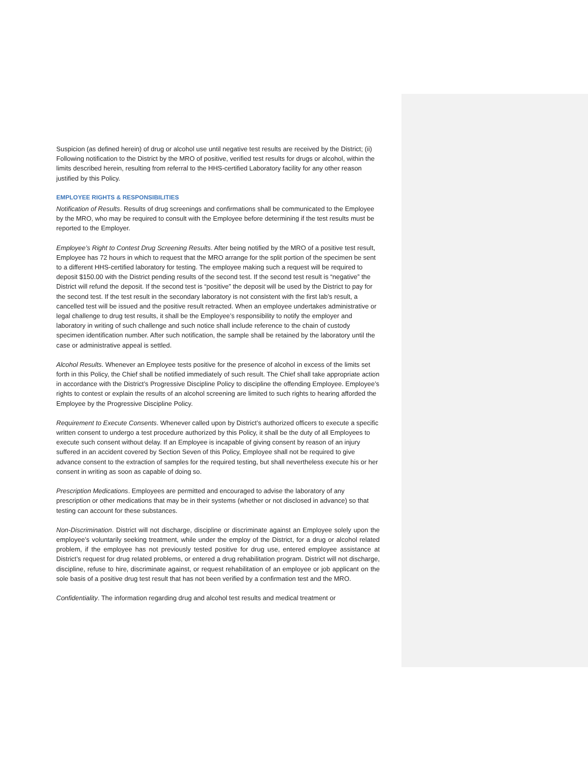Suspicion (as defined herein) of drug or alcohol use until negative test results are received by the District; (ii) Following notification to the District by the MRO of positive, verified test results for drugs or alcohol, within the limits described herein, resulting from referral to the HHS-certified Laboratory facility for any other reason justified by this Policy.
EMPLOYEE RIGHTS & RESPONSIBILITIES
Notification of Results. Results of drug screenings and confirmations shall be communicated to the Employee by the MRO, who may be required to consult with the Employee before determining if the test results must be reported to the Employer.
Employee’s Right to Contest Drug Screening Results. After being notified by the MRO of a positive test result, Employee has 72 hours in which to request that the MRO arrange for the split portion of the specimen be sent to a different HHS-certified laboratory for testing. The employee making such a request will be required to deposit $150.00 with the District pending results of the second test. If the second test result is “negative” the District will refund the deposit. If the second test is “positive” the deposit will be used by the District to pay for the second test. If the test result in the secondary laboratory is not consistent with the first lab’s result, a cancelled test will be issued and the positive result retracted. When an employee undertakes administrative or legal challenge to drug test results, it shall be the Employee’s responsibility to notify the employer and laboratory in writing of such challenge and such notice shall include reference to the chain of custody specimen identification number. After such notification, the sample shall be retained by the laboratory until the case or administrative appeal is settled.
Alcohol Results. Whenever an Employee tests positive for the presence of alcohol in excess of the limits set forth in this Policy, the Chief shall be notified immediately of such result. The Chief shall take appropriate action in accordance with the District’s Progressive Discipline Policy to discipline the offending Employee. Employee’s rights to contest or explain the results of an alcohol screening are limited to such rights to hearing afforded the Employee by the Progressive Discipline Policy.
Requirement to Execute Consents. Whenever called upon by District’s authorized officers to execute a specific written consent to undergo a test procedure authorized by this Policy, it shall be the duty of all Employees to execute such consent without delay. If an Employee is incapable of giving consent by reason of an injury suffered in an accident covered by Section Seven of this Policy, Employee shall not be required to give advance consent to the extraction of samples for the required testing, but shall nevertheless execute his or her consent in writing as soon as capable of doing so.
Prescription Medications. Employees are permitted and encouraged to advise the laboratory of any prescription or other medications that may be in their systems (whether or not disclosed in advance) so that testing can account for these substances.
Non-Discrimination. District will not discharge, discipline or discriminate against an Employee solely upon the employee’s voluntarily seeking treatment, while under the employ of the District, for a drug or alcohol related problem, if the employee has not previously tested positive for drug use, entered employee assistance at District’s request for drug related problems, or entered a drug rehabilitation program. District will not discharge, discipline, refuse to hire, discriminate against, or request rehabilitation of an employee or job applicant on the sole basis of a positive drug test result that has not been verified by a confirmation test and the MRO.
Confidentiality. The information regarding drug and alcohol test results and medical treatment or